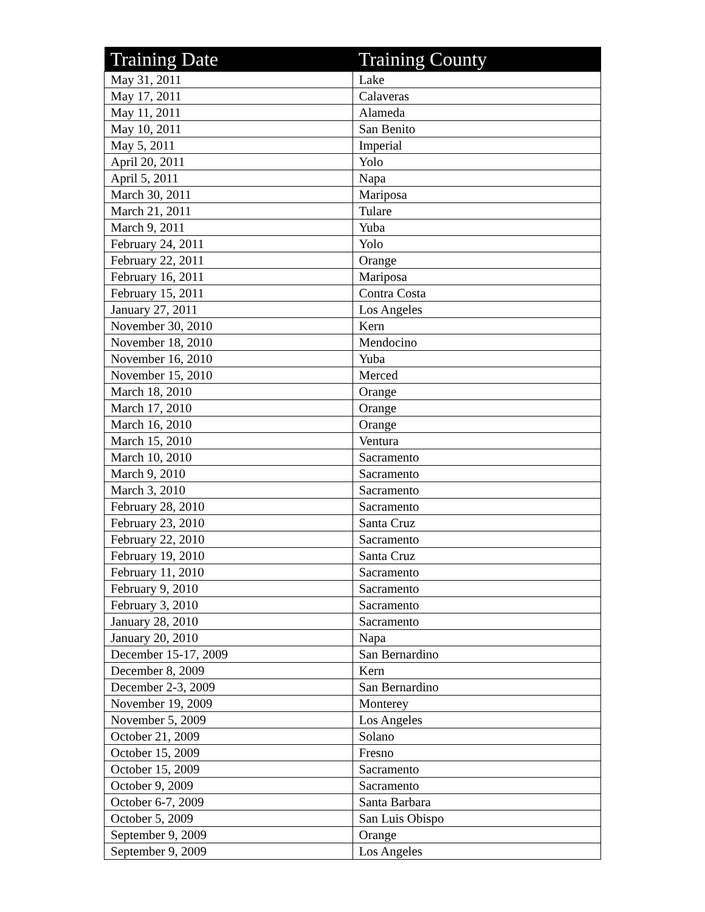| Training Date | Training County |
| --- | --- |
| May 31, 2011 | Lake |
| May 17, 2011 | Calaveras |
| May 11, 2011 | Alameda |
| May 10, 2011 | San Benito |
| May 5, 2011 | Imperial |
| April 20, 2011 | Yolo |
| April 5, 2011 | Napa |
| March 30, 2011 | Mariposa |
| March 21, 2011 | Tulare |
| March 9, 2011 | Yuba |
| February 24, 2011 | Yolo |
| February 22, 2011 | Orange |
| February 16, 2011 | Mariposa |
| February 15, 2011 | Contra Costa |
| January 27, 2011 | Los Angeles |
| November 30, 2010 | Kern |
| November 18, 2010 | Mendocino |
| November 16, 2010 | Yuba |
| November 15, 2010 | Merced |
| March 18, 2010 | Orange |
| March 17, 2010 | Orange |
| March 16, 2010 | Orange |
| March 15, 2010 | Ventura |
| March 10, 2010 | Sacramento |
| March 9, 2010 | Sacramento |
| March 3, 2010 | Sacramento |
| February 28, 2010 | Sacramento |
| February 23, 2010 | Santa Cruz |
| February 22, 2010 | Sacramento |
| February 19, 2010 | Santa Cruz |
| February 11, 2010 | Sacramento |
| February 9, 2010 | Sacramento |
| February 3, 2010 | Sacramento |
| January 28, 2010 | Sacramento |
| January 20, 2010 | Napa |
| December 15-17, 2009 | San Bernardino |
| December 8, 2009 | Kern |
| December 2-3, 2009 | San Bernardino |
| November 19, 2009 | Monterey |
| November 5, 2009 | Los Angeles |
| October 21, 2009 | Solano |
| October 15, 2009 | Fresno |
| October 15, 2009 | Sacramento |
| October 9, 2009 | Sacramento |
| October 6-7, 2009 | Santa Barbara |
| October 5, 2009 | San Luis Obispo |
| September 9, 2009 | Orange |
| September 9, 2009 | Los Angeles |